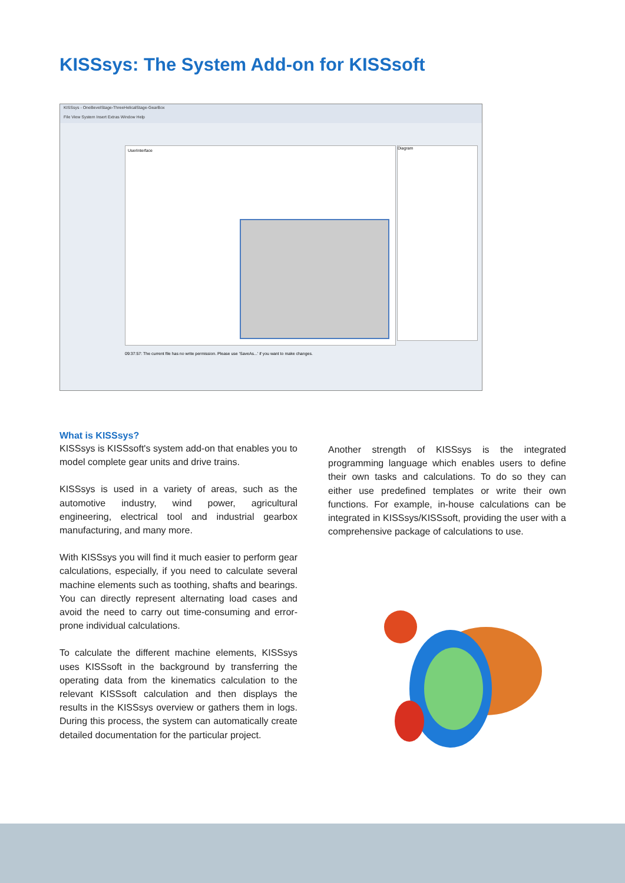KISSsys: The System Add-on for KISSsoft
KISSsys - OneBevelStage-ThreeHelicalStage-GearBox
File View System Insert Extras Window Help
UserInterface Diagram
09:37:57: The current file has no write permission. Please use 'SaveAs...' if you want to make changes.
What is KISSsys?
KISSsys is KISSsoft's system add-on that enables you to model complete gear units and drive trains.
KISSsys is used in a variety of areas, such as the automotive industry, wind power, agricultural engineering, electrical tool and industrial gearbox manufacturing, and many more.
With KISSsys you will find it much easier to perform gear calculations, especially, if you need to calculate several machine elements such as toothing, shafts and bearings. You can directly represent alternating load cases and avoid the need to carry out time-consuming and error-prone individual calculations.
To calculate the different machine elements, KISSsys uses KISSsoft in the background by transferring the operating data from the kinematics calculation to the relevant KISSsoft calculation and then displays the results in the KISSsys overview or gathers them in logs. During this process, the system can automatically create detailed documentation for the particular project.
Another strength of KISSsys is the integrated programming language which enables users to define their own tasks and calculations. To do so they can either use predefined templates or write their own functions. For example, in-house calculations can be integrated in KISSsys/KISSsoft, providing the user with a comprehensive package of calculations to use.